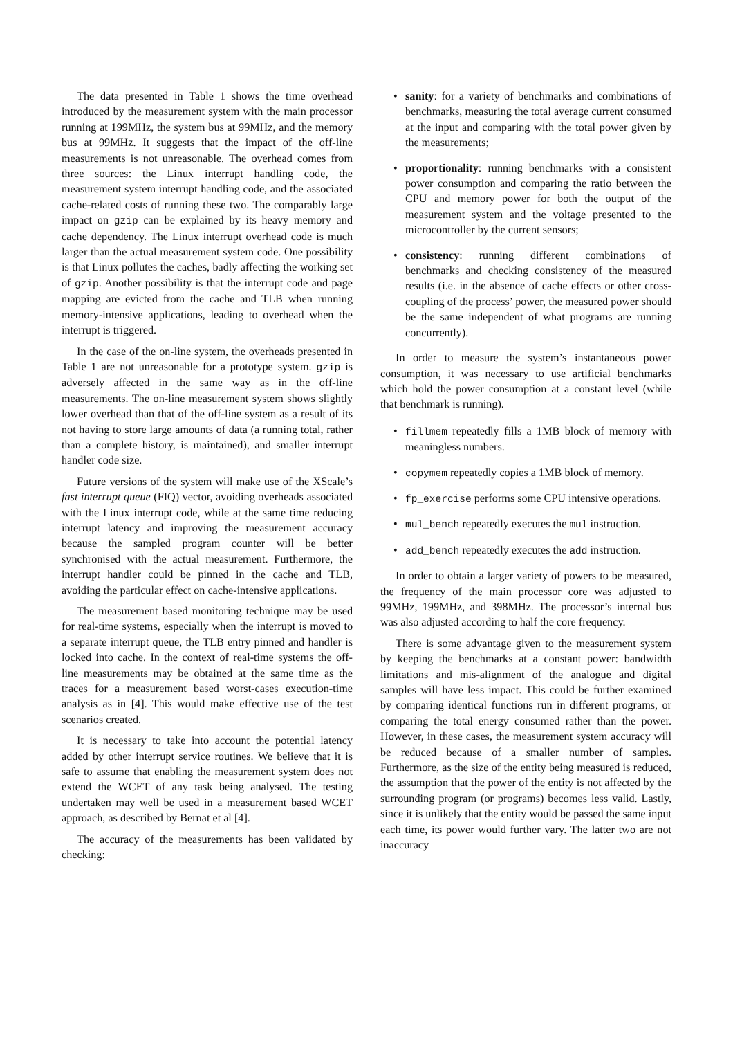The data presented in Table 1 shows the time overhead introduced by the measurement system with the main processor running at 199MHz, the system bus at 99MHz, and the memory bus at 99MHz. It suggests that the impact of the off-line measurements is not unreasonable. The overhead comes from three sources: the Linux interrupt handling code, the measurement system interrupt handling code, and the associated cache-related costs of running these two. The comparably large impact on gzip can be explained by its heavy memory and cache dependency. The Linux interrupt overhead code is much larger than the actual measurement system code. One possibility is that Linux pollutes the caches, badly affecting the working set of gzip. Another possibility is that the interrupt code and page mapping are evicted from the cache and TLB when running memory-intensive applications, leading to overhead when the interrupt is triggered.
In the case of the on-line system, the overheads presented in Table 1 are not unreasonable for a prototype system. gzip is adversely affected in the same way as in the off-line measurements. The on-line measurement system shows slightly lower overhead than that of the off-line system as a result of its not having to store large amounts of data (a running total, rather than a complete history, is maintained), and smaller interrupt handler code size.
Future versions of the system will make use of the XScale’s fast interrupt queue (FIQ) vector, avoiding overheads associated with the Linux interrupt code, while at the same time reducing interrupt latency and improving the measurement accuracy because the sampled program counter will be better synchronised with the actual measurement. Furthermore, the interrupt handler could be pinned in the cache and TLB, avoiding the particular effect on cache-intensive applications.
The measurement based monitoring technique may be used for real-time systems, especially when the interrupt is moved to a separate interrupt queue, the TLB entry pinned and handler is locked into cache. In the context of real-time systems the off-line measurements may be obtained at the same time as the traces for a measurement based worst-cases execution-time analysis as in [4]. This would make effective use of the test scenarios created.
It is necessary to take into account the potential latency added by other interrupt service routines. We believe that it is safe to assume that enabling the measurement system does not extend the WCET of any task being analysed. The testing undertaken may well be used in a measurement based WCET approach, as described by Bernat et al [4].
The accuracy of the measurements has been validated by checking:
• sanity: for a variety of benchmarks and combinations of benchmarks, measuring the total average current consumed at the input and comparing with the total power given by the measurements;
• proportionality: running benchmarks with a consistent power consumption and comparing the ratio between the CPU and memory power for both the output of the measurement system and the voltage presented to the microcontroller by the current sensors;
• consistency: running different combinations of benchmarks and checking consistency of the measured results (i.e. in the absence of cache effects or other cross-coupling of the process’ power, the measured power should be the same independent of what programs are running concurrently).
In order to measure the system’s instantaneous power consumption, it was necessary to use artificial benchmarks which hold the power consumption at a constant level (while that benchmark is running).
• fillmem repeatedly fills a 1MB block of memory with meaningless numbers.
• copymem repeatedly copies a 1MB block of memory.
• fp_exercise performs some CPU intensive operations.
• mul_bench repeatedly executes the mul instruction.
• add_bench repeatedly executes the add instruction.
In order to obtain a larger variety of powers to be measured, the frequency of the main processor core was adjusted to 99MHz, 199MHz, and 398MHz. The processor’s internal bus was also adjusted according to half the core frequency.
There is some advantage given to the measurement system by keeping the benchmarks at a constant power: bandwidth limitations and mis-alignment of the analogue and digital samples will have less impact. This could be further examined by comparing identical functions run in different programs, or comparing the total energy consumed rather than the power. However, in these cases, the measurement system accuracy will be reduced because of a smaller number of samples. Furthermore, as the size of the entity being measured is reduced, the assumption that the power of the entity is not affected by the surrounding program (or programs) becomes less valid. Lastly, since it is unlikely that the entity would be passed the same input each time, its power would further vary. The latter two are not inaccuracy